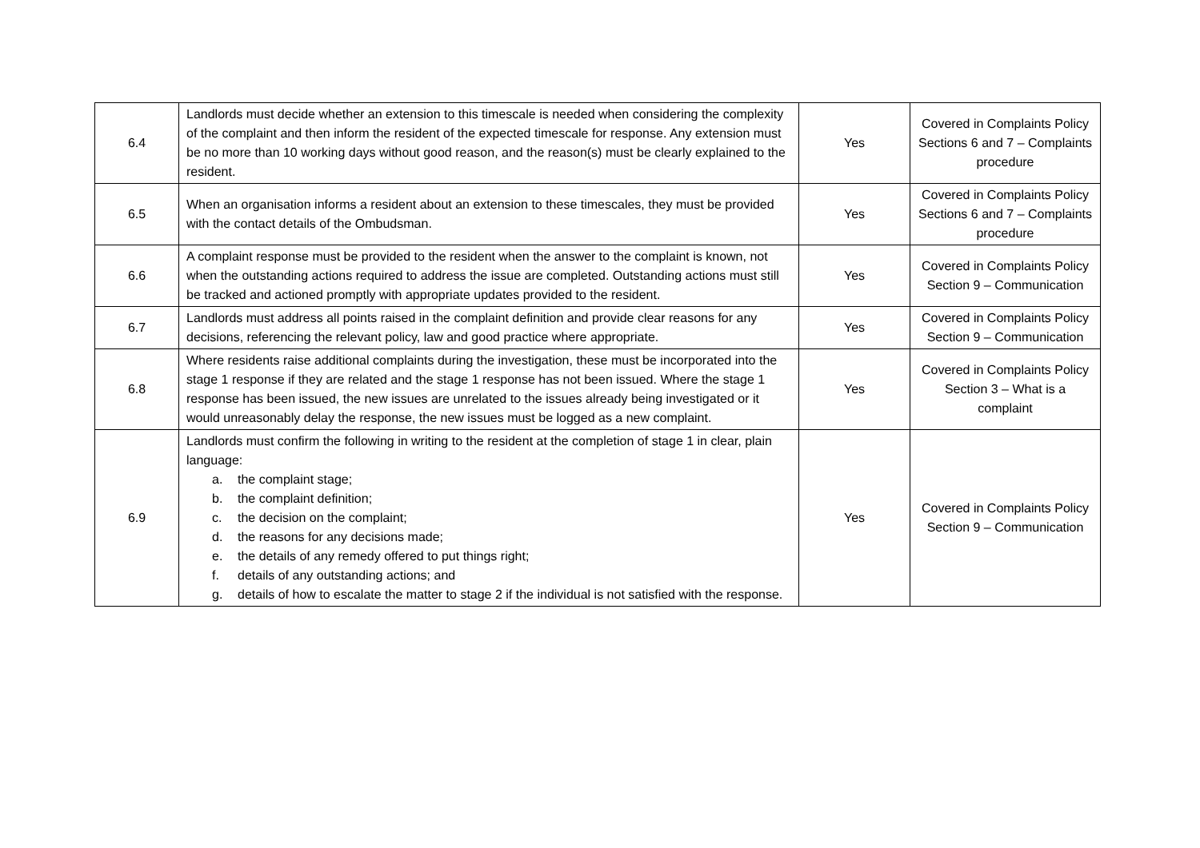| 6.4 | Landlords must decide whether an extension to this timescale is needed when considering the complexity of the complaint and then inform the resident of the expected timescale for response. Any extension must be no more than 10 working days without good reason, and the reason(s) must be clearly explained to the resident. | Yes | Covered in Complaints Policy Sections 6 and 7 – Complaints procedure |
| 6.5 | When an organisation informs a resident about an extension to these timescales, they must be provided with the contact details of the Ombudsman. | Yes | Covered in Complaints Policy Sections 6 and 7 – Complaints procedure |
| 6.6 | A complaint response must be provided to the resident when the answer to the complaint is known, not when the outstanding actions required to address the issue are completed. Outstanding actions must still be tracked and actioned promptly with appropriate updates provided to the resident. | Yes | Covered in Complaints Policy Section 9 – Communication |
| 6.7 | Landlords must address all points raised in the complaint definition and provide clear reasons for any decisions, referencing the relevant policy, law and good practice where appropriate. | Yes | Covered in Complaints Policy Section 9 – Communication |
| 6.8 | Where residents raise additional complaints during the investigation, these must be incorporated into the stage 1 response if they are related and the stage 1 response has not been issued. Where the stage 1 response has been issued, the new issues are unrelated to the issues already being investigated or it would unreasonably delay the response, the new issues must be logged as a new complaint. | Yes | Covered in Complaints Policy Section 3 – What is a complaint |
| 6.9 | Landlords must confirm the following in writing to the resident at the completion of stage 1 in clear, plain language: a. the complaint stage; b. the complaint definition; c. the decision on the complaint; d. the reasons for any decisions made; e. the details of any remedy offered to put things right; f. details of any outstanding actions; and g. details of how to escalate the matter to stage 2 if the individual is not satisfied with the response. | Yes | Covered in Complaints Policy Section 9 – Communication |